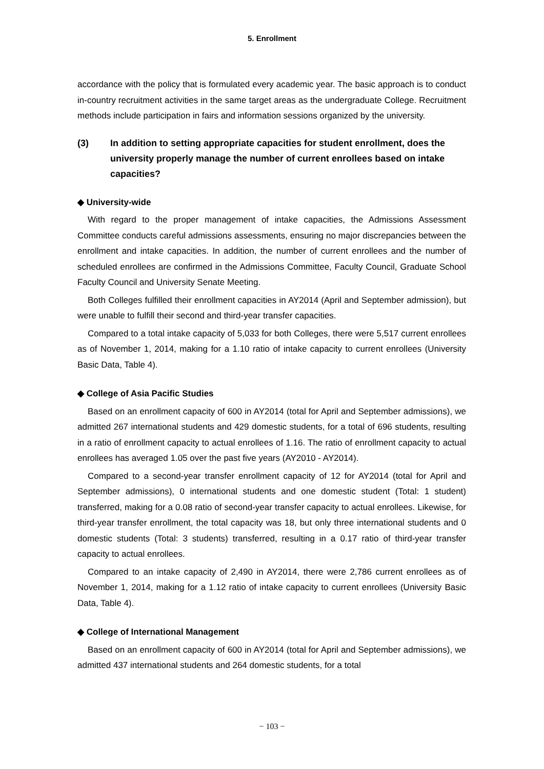5. Enrollment
accordance with the policy that is formulated every academic year. The basic approach is to conduct in-country recruitment activities in the same target areas as the undergraduate College. Recruitment methods include participation in fairs and information sessions organized by the university.
(3) In addition to setting appropriate capacities for student enrollment, does the university properly manage the number of current enrollees based on intake capacities?
◆ University-wide
With regard to the proper management of intake capacities, the Admissions Assessment Committee conducts careful admissions assessments, ensuring no major discrepancies between the enrollment and intake capacities. In addition, the number of current enrollees and the number of scheduled enrollees are confirmed in the Admissions Committee, Faculty Council, Graduate School Faculty Council and University Senate Meeting.
Both Colleges fulfilled their enrollment capacities in AY2014 (April and September admission), but were unable to fulfill their second and third-year transfer capacities.
Compared to a total intake capacity of 5,033 for both Colleges, there were 5,517 current enrollees as of November 1, 2014, making for a 1.10 ratio of intake capacity to current enrollees (University Basic Data, Table 4).
◆ College of Asia Pacific Studies
Based on an enrollment capacity of 600 in AY2014 (total for April and September admissions), we admitted 267 international students and 429 domestic students, for a total of 696 students, resulting in a ratio of enrollment capacity to actual enrollees of 1.16. The ratio of enrollment capacity to actual enrollees has averaged 1.05 over the past five years (AY2010 - AY2014).
Compared to a second-year transfer enrollment capacity of 12 for AY2014 (total for April and September admissions), 0 international students and one domestic student (Total: 1 student) transferred, making for a 0.08 ratio of second-year transfer capacity to actual enrollees. Likewise, for third-year transfer enrollment, the total capacity was 18, but only three international students and 0 domestic students (Total: 3 students) transferred, resulting in a 0.17 ratio of third-year transfer capacity to actual enrollees.
Compared to an intake capacity of 2,490 in AY2014, there were 2,786 current enrollees as of November 1, 2014, making for a 1.12 ratio of intake capacity to current enrollees (University Basic Data, Table 4).
◆ College of International Management
Based on an enrollment capacity of 600 in AY2014 (total for April and September admissions), we admitted 437 international students and 264 domestic students, for a total
− 103 −